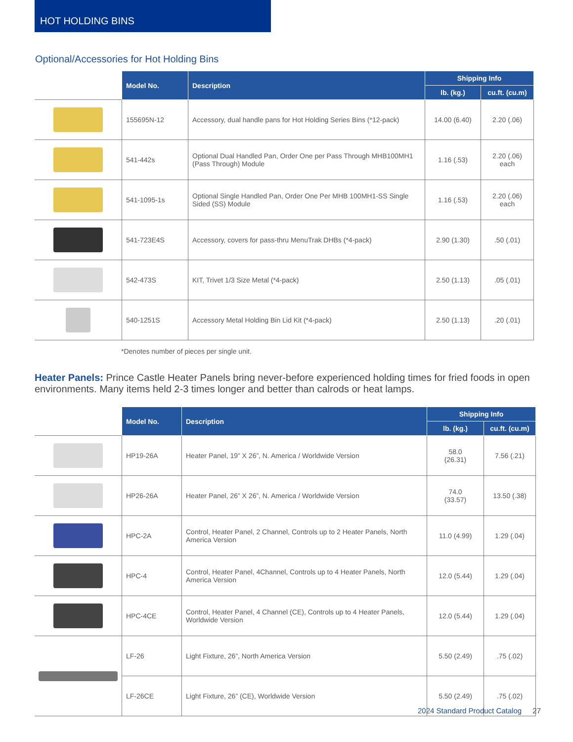HOT HOLDING BINS
Optional/Accessories for Hot Holding Bins
| | Model No. | Description | Shipping Info | |
| --- | --- | --- | --- | --- |
| | | | lb. (kg.) | cu.ft. (cu.m) |
| | 155695N-12 | Accessory, dual handle pans for Hot Holding Series Bins (*12-pack) | 14.00 (6.40) | 2.20 (.06) |
| | 541-442s | Optional Dual Handled Pan, Order One per Pass Through MHB100MH1 (Pass Through) Module | 1.16 (.53) | 2.20 (.06) each |
| | 541-1095-1s | Optional Single Handled Pan, Order One Per MHB 100MH1-SS Single Sided (SS) Module | 1.16 (.53) | 2.20 (.06) each |
| | 541-723E4S | Accessory, covers for pass-thru MenuTrak DHBs (*4-pack) | 2.90 (1.30) | .50 (.01) |
| | 542-473S | KIT, Trivet 1/3 Size Metal (*4-pack) | 2.50 (1.13) | .05 (.01) |
| | 540-1251S | Accessory Metal Holding Bin Lid Kit (*4-pack) | 2.50 (1.13) | .20 (.01) |
*Denotes number of pieces per single unit.
Heater Panels: Prince Castle Heater Panels bring never-before experienced holding times for fried foods in open environments. Many items held 2-3 times longer and better than calrods or heat lamps.
| | Model No. | Description | Shipping Info | |
| --- | --- | --- | --- | --- |
| | | | lb. (kg.) | cu.ft. (cu.m) |
| | HP19-26A | Heater Panel, 19” X 26”, N. America / Worldwide Version | 58.0 (26.31) | 7.56 (.21) |
| | HP26-26A | Heater Panel, 26” X 26”, N. America / Worldwide Version | 74.0 (33.57) | 13.50 (.38) |
| | HPC-2A | Control, Heater Panel, 2 Channel, Controls up to 2 Heater Panels, North America Version | 11.0 (4.99) | 1.29 (.04) |
| | HPC-4 | Control, Heater Panel, 4Channel, Controls up to 4 Heater Panels, North America Version | 12.0 (5.44) | 1.29 (.04) |
| | HPC-4CE | Control, Heater Panel, 4 Channel (CE), Controls up to 4 Heater Panels, Worldwide Version | 12.0 (5.44) | 1.29 (.04) |
| | LF-26 | Light Fixture, 26”, North America Version | 5.50 (2.49) | .75 (.02) |
| | LF-26CE | Light Fixture, 26” (CE), Worldwide Version | 5.50 (2.49) | .75 (.02) |
2024 Standard Product Catalog 27